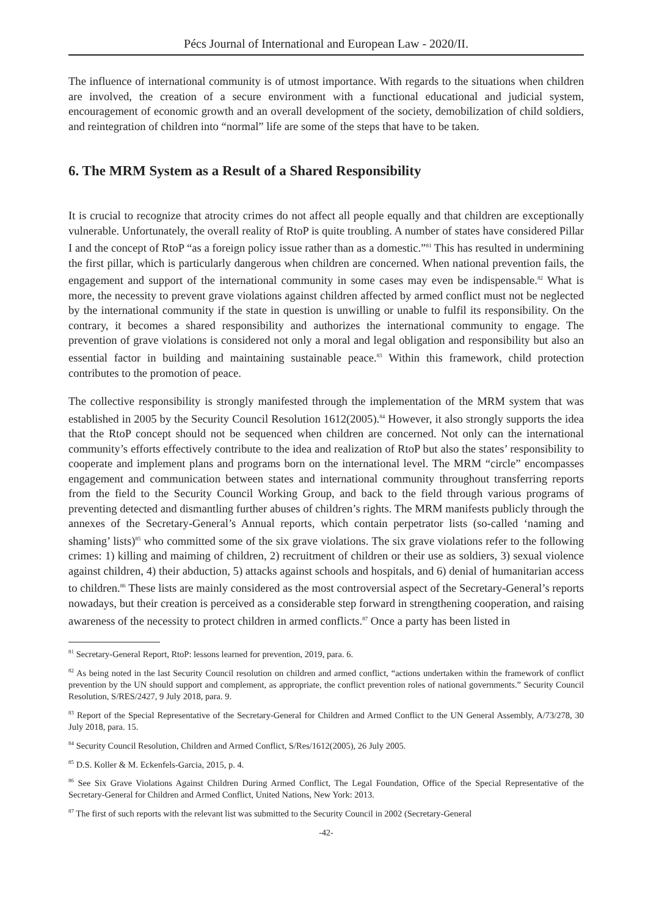Pécs Journal of International and European Law - 2020/II.
The influence of international community is of utmost importance. With regards to the situations when children are involved, the creation of a secure environment with a functional educational and judicial system, encouragement of economic growth and an overall development of the society, demobilization of child soldiers, and reintegration of children into “normal” life are some of the steps that have to be taken.
6. The MRM System as a Result of a Shared Responsibility
It is crucial to recognize that atrocity crimes do not affect all people equally and that children are exceptionally vulnerable. Unfortunately, the overall reality of RtoP is quite troubling. A number of states have considered Pillar I and the concept of RtoP “as a foreign policy issue rather than as a domestic.”<sup>81</sup> This has resulted in undermining the first pillar, which is particularly dangerous when children are concerned. When national prevention fails, the engagement and support of the international community in some cases may even be indispensable.<sup>82</sup> What is more, the necessity to prevent grave violations against children affected by armed conflict must not be neglected by the international community if the state in question is unwilling or unable to fulfil its responsibility. On the contrary, it becomes a shared responsibility and authorizes the international community to engage. The prevention of grave violations is considered not only a moral and legal obligation and responsibility but also an essential factor in building and maintaining sustainable peace.<sup>83</sup> Within this framework, child protection contributes to the promotion of peace.
The collective responsibility is strongly manifested through the implementation of the MRM system that was established in 2005 by the Security Council Resolution 1612(2005).<sup>84</sup> However, it also strongly supports the idea that the RtoP concept should not be sequenced when children are concerned. Not only can the international community’s efforts effectively contribute to the idea and realization of RtoP but also the states’ responsibility to cooperate and implement plans and programs born on the international level. The MRM “circle” encompasses engagement and communication between states and international community throughout transferring reports from the field to the Security Council Working Group, and back to the field through various programs of preventing detected and dismantling further abuses of children’s rights. The MRM manifests publicly through the annexes of the Secretary-General’s Annual reports, which contain perpetrator lists (so-called ‘naming and shaming’ lists)<sup>85</sup> who committed some of the six grave violations. The six grave violations refer to the following crimes: 1) killing and maiming of children, 2) recruitment of children or their use as soldiers, 3) sexual violence against children, 4) their abduction, 5) attacks against schools and hospitals, and 6) denial of humanitarian access to children.<sup>86</sup> These lists are mainly considered as the most controversial aspect of the Secretary-General’s reports nowadays, but their creation is perceived as a considerable step forward in strengthening cooperation, and raising awareness of the necessity to protect children in armed conflicts.<sup>87</sup> Once a party has been listed in
<sup>81</sup> Secretary-General Report, RtoP: lessons learned for prevention, 2019, para. 6.
<sup>82</sup> As being noted in the last Security Council resolution on children and armed conflict, “actions undertaken within the framework of conflict prevention by the UN should support and complement, as appropriate, the conflict prevention roles of national governments.” Security Council Resolution, S/RES/2427, 9 July 2018, para. 9.
<sup>83</sup> Report of the Special Representative of the Secretary-General for Children and Armed Conflict to the UN General Assembly, A/73/278, 30 July 2018, para. 15.
<sup>84</sup> Security Council Resolution, Children and Armed Conflict, S/Res/1612(2005), 26 July 2005.
<sup>85</sup> D.S. Koller & M. Eckenfels-Garcia, 2015, p. 4.
<sup>86</sup> See Six Grave Violations Against Children During Armed Conflict, The Legal Foundation, Office of the Special Representative of the Secretary-General for Children and Armed Conflict, United Nations, New York: 2013.
<sup>87</sup> The first of such reports with the relevant list was submitted to the Security Council in 2002 (Secretary-General
-42-